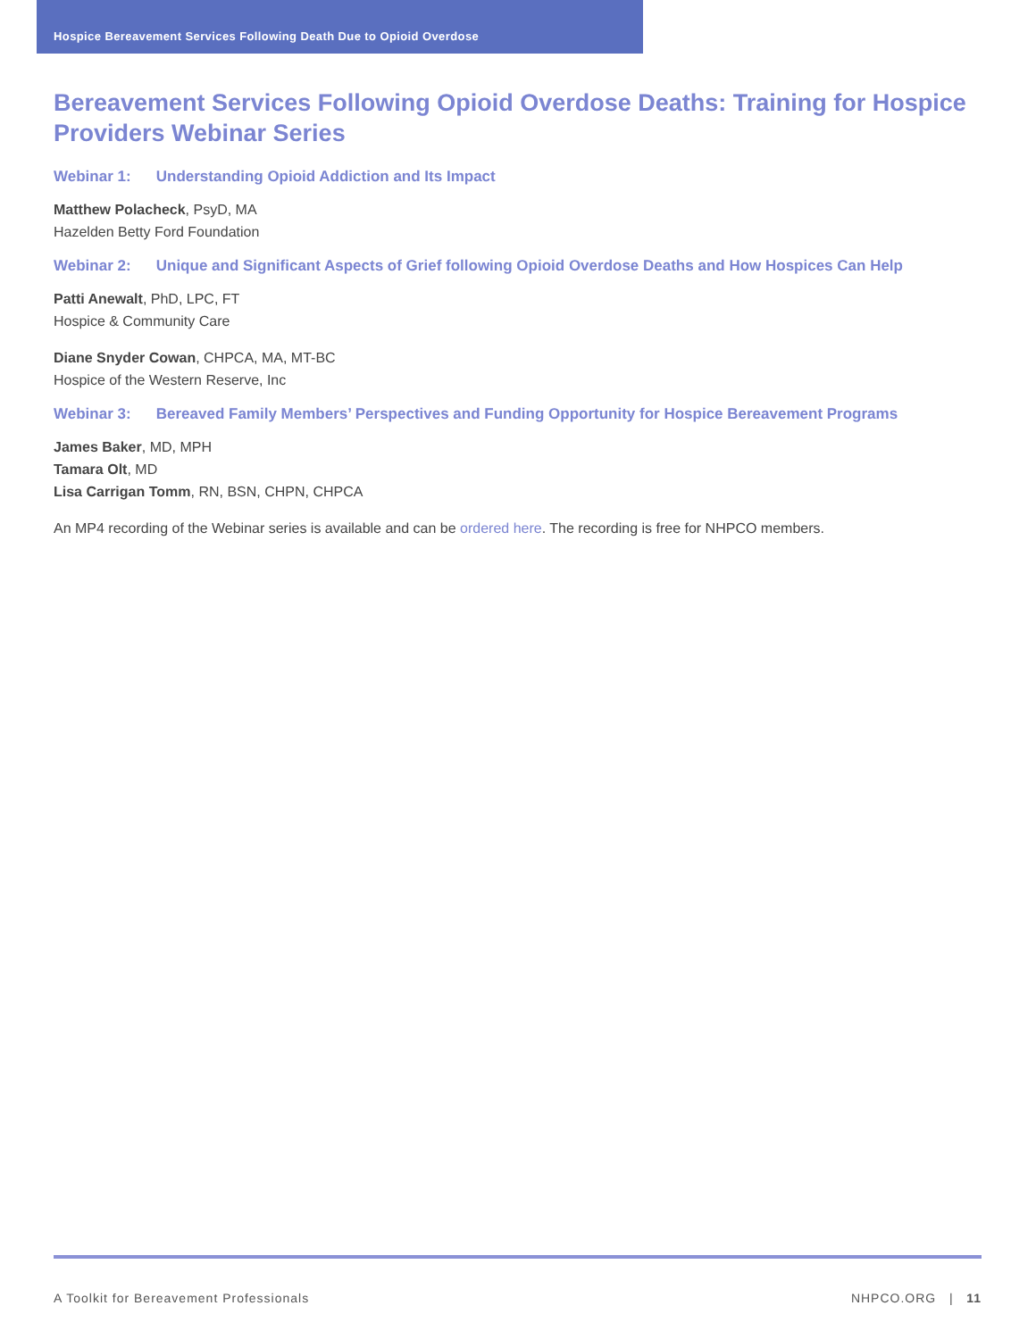Hospice Bereavement Services Following Death Due to Opioid Overdose
Bereavement Services Following Opioid Overdose Deaths: Training for Hospice Providers Webinar Series
Webinar 1: Understanding Opioid Addiction and Its Impact
Matthew Polacheck, PsyD, MA
Hazelden Betty Ford Foundation
Webinar 2: Unique and Significant Aspects of Grief following Opioid Overdose Deaths and How Hospices Can Help
Patti Anewalt, PhD, LPC, FT
Hospice & Community Care
Diane Snyder Cowan, CHPCA, MA, MT-BC
Hospice of the Western Reserve, Inc
Webinar 3: Bereaved Family Members’ Perspectives and Funding Opportunity for Hospice Bereavement Programs
James Baker, MD, MPH
Tamara Olt, MD
Lisa Carrigan Tomm, RN, BSN, CHPN, CHPCA
An MP4 recording of the Webinar series is available and can be ordered here. The recording is free for NHPCO members.
A Toolkit for Bereavement Professionals NHPCO.ORG | 11